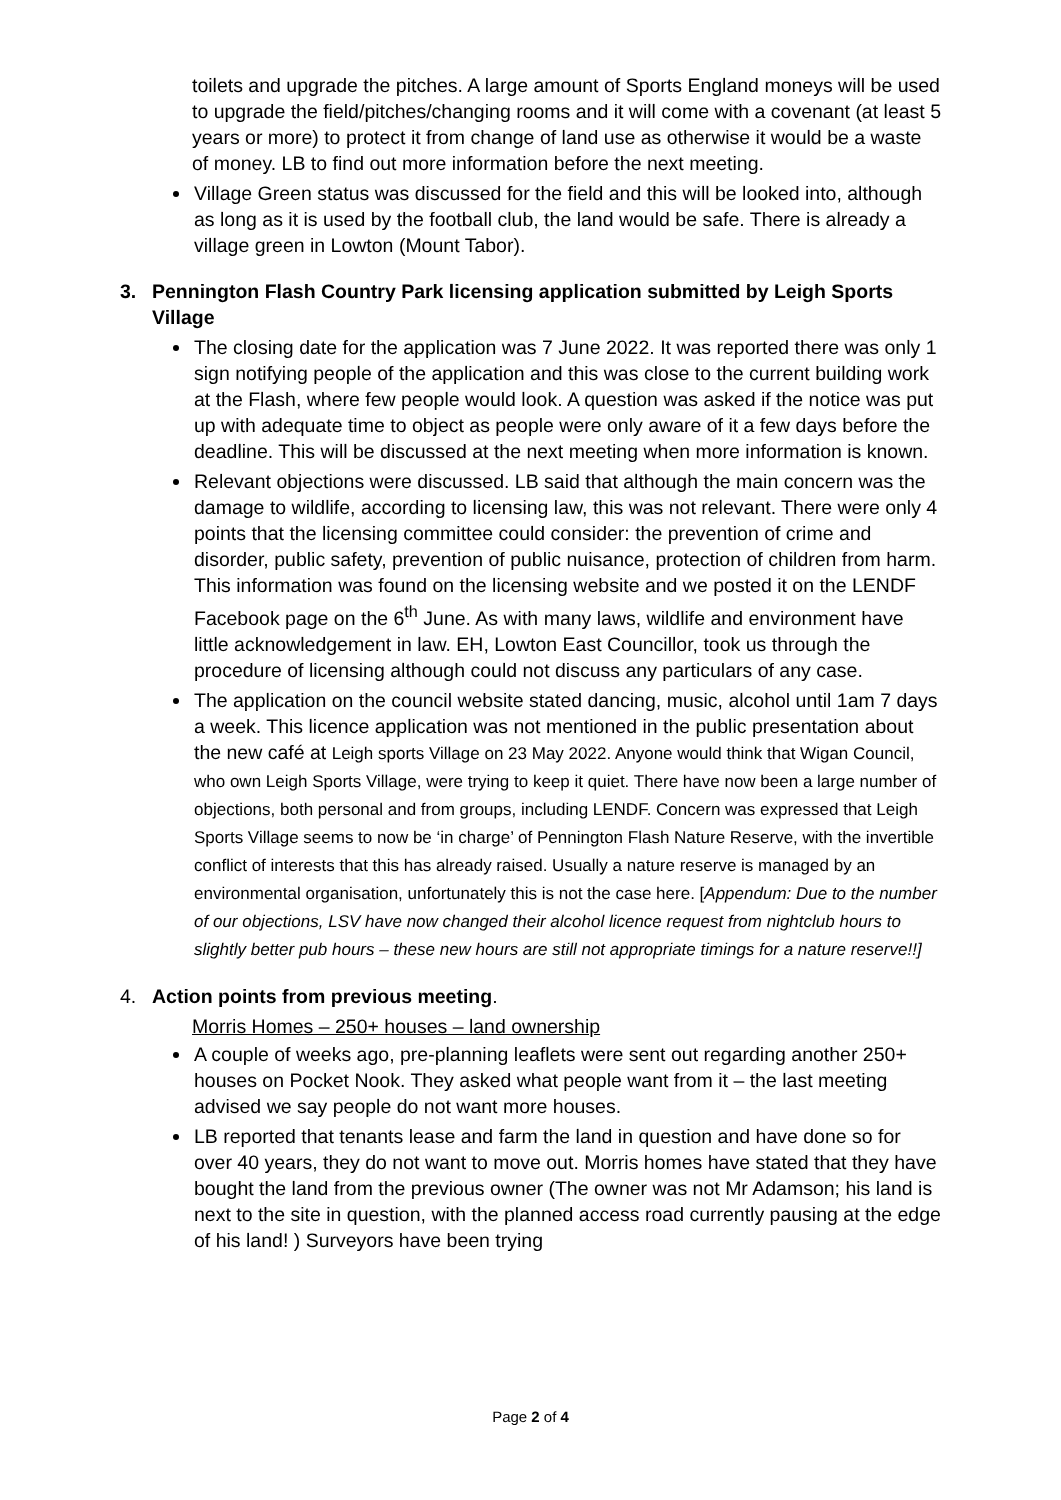toilets and upgrade the pitches. A large amount of Sports England moneys will be used to upgrade the field/pitches/changing rooms and it will come with a covenant (at least 5 years or more) to protect it from change of land use as otherwise it would be a waste of money. LB to find out more information before the next meeting.
Village Green status was discussed for the field and this will be looked into, although as long as it is used by the football club, the land would be safe. There is already a village green in Lowton (Mount Tabor).
3. Pennington Flash Country Park licensing application submitted by Leigh Sports Village
The closing date for the application was 7 June 2022. It was reported there was only 1 sign notifying people of the application and this was close to the current building work at the Flash, where few people would look. A question was asked if the notice was put up with adequate time to object as people were only aware of it a few days before the deadline. This will be discussed at the next meeting when more information is known.
Relevant objections were discussed. LB said that although the main concern was the damage to wildlife, according to licensing law, this was not relevant. There were only 4 points that the licensing committee could consider: the prevention of crime and disorder, public safety, prevention of public nuisance, protection of children from harm. This information was found on the licensing website and we posted it on the LENDF Facebook page on the 6<sup>th</sup> June. As with many laws, wildlife and environment have little acknowledgement in law. EH, Lowton East Councillor, took us through the procedure of licensing although could not discuss any particulars of any case.
The application on the council website stated dancing, music, alcohol until 1am 7 days a week. This licence application was not mentioned in the public presentation about the new café at Leigh sports Village on 23 May 2022. Anyone would think that Wigan Council, who own Leigh Sports Village, were trying to keep it quiet. There have now been a large number of objections, both personal and from groups, including LENDF. Concern was expressed that Leigh Sports Village seems to now be ‘in charge’ of Pennington Flash Nature Reserve, with the invertible conflict of interests that this has already raised. Usually a nature reserve is managed by an environmental organisation, unfortunately this is not the case here. [Appendum: Due to the number of our objections, LSV have now changed their alcohol licence request from nightclub hours to slightly better pub hours – these new hours are still not appropriate timings for a nature reserve!!]
4. Action points from previous meeting.
Morris Homes – 250+ houses – land ownership
A couple of weeks ago, pre-planning leaflets were sent out regarding another 250+ houses on Pocket Nook. They asked what people want from it – the last meeting advised we say people do not want more houses.
LB reported that tenants lease and farm the land in question and have done so for over 40 years, they do not want to move out. Morris homes have stated that they have bought the land from the previous owner (The owner was not Mr Adamson; his land is next to the site in question, with the planned access road currently pausing at the edge of his land! ) Surveyors have been trying
Page 2 of 4